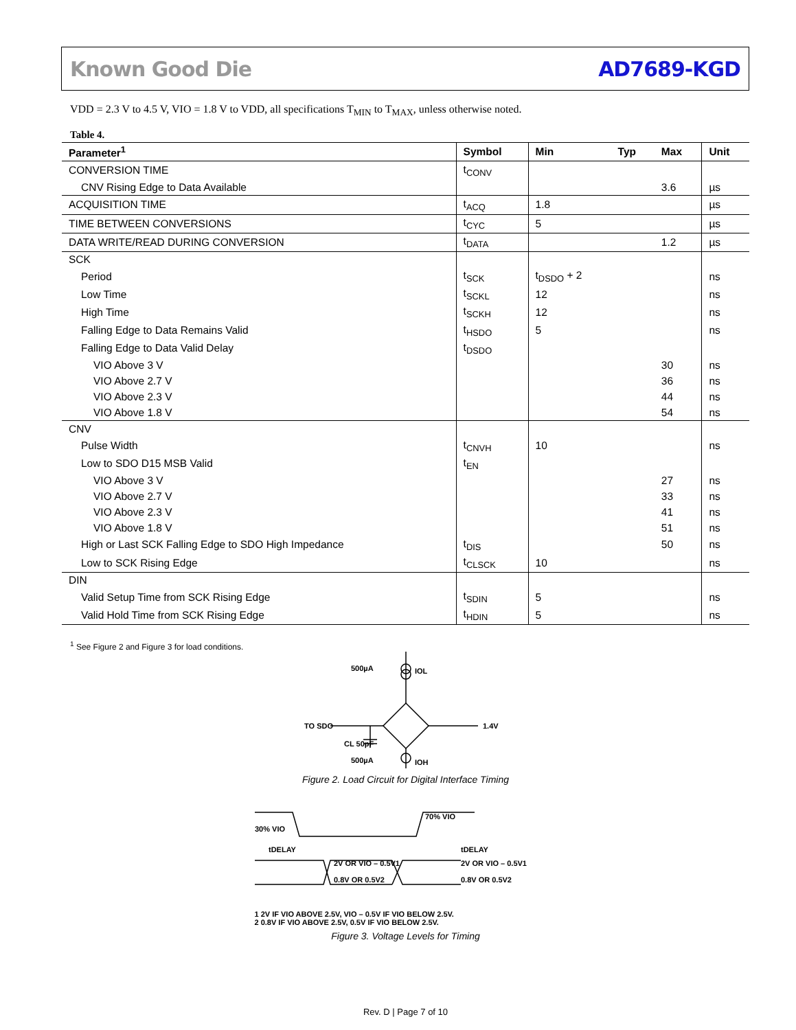Known Good Die AD7689-KGD
VDD = 2.3 V to 4.5 V, VIO = 1.8 V to VDD, all specifications T<sub>MIN</sub> to T<sub>MAX</sub>, unless otherwise noted.
Table 4.
| Parameter<sup>1</sup> | Symbol | Min | Typ | Max | Unit |
| --- | --- | --- | --- | --- | --- |
| CONVERSION TIME | t<sub>CONV</sub> | | | | |
| CNV Rising Edge to Data Available | | | | 3.6 | µs |
| ACQUISITION TIME | t<sub>ACQ</sub> | 1.8 | | | µs |
| TIME BETWEEN CONVERSIONS | t<sub>CYC</sub> | 5 | | | µs |
| DATA WRITE/READ DURING CONVERSION | t<sub>DATA</sub> | | | 1.2 | µs |
| SCK | | | | | |
| Period | t<sub>SCK</sub> | t<sub>DSDO</sub> + 2 | | | ns |
| Low Time | t<sub>SCKL</sub> | 12 | | | ns |
| High Time | t<sub>SCKH</sub> | 12 | | | ns |
| Falling Edge to Data Remains Valid | t<sub>HSDO</sub> | 5 | | | ns |
| Falling Edge to Data Valid Delay | t<sub>DSDO</sub> | | | | |
| VIO Above 3 V | | | | 30 | ns |
| VIO Above 2.7 V | | | | 36 | ns |
| VIO Above 2.3 V | | | | 44 | ns |
| VIO Above 1.8 V | | | | 54 | ns |
| CNV | | | | | |
| Pulse Width | t<sub>CNVH</sub> | 10 | | | ns |
| Low to SDO D15 MSB Valid | t<sub>EN</sub> | | | | |
| VIO Above 3 V | | | | 27 | ns |
| VIO Above 2.7 V | | | | 33 | ns |
| VIO Above 2.3 V | | | | 41 | ns |
| VIO Above 1.8 V | | | | 51 | ns |
| High or Last SCK Falling Edge to SDO High Impedance | t<sub>DIS</sub> | | | 50 | ns |
| Low to SCK Rising Edge | t<sub>CLSCK</sub> | 10 | | | ns |
| DIN | | | | | |
| Valid Setup Time from SCK Rising Edge | t<sub>SDIN</sub> | 5 | | | ns |
| Valid Hold Time from SCK Rising Edge | t<sub>HDIN</sub> | 5 | | | ns |
<sup>1</sup> See Figure 2 and Figure 3 for load conditions.
500µA
IOL
TO SDO
1.4V
CL 50pF
500µA
IOH
Figure 2. Load Circuit for Digital Interface Timing
30% VIO
70% VIO
tDELAY
tDELAY
2V OR VIO – 0.5V1
0.8V OR 0.5V2
2V OR VIO – 0.5V1
0.8V OR 0.5V2
1 2V IF VIO ABOVE 2.5V, VIO – 0.5V IF VIO BELOW 2.5V.
2 0.8V IF VIO ABOVE 2.5V, 0.5V IF VIO BELOW 2.5V.
Figure 3. Voltage Levels for Timing
Rev. D | Page 7 of 10